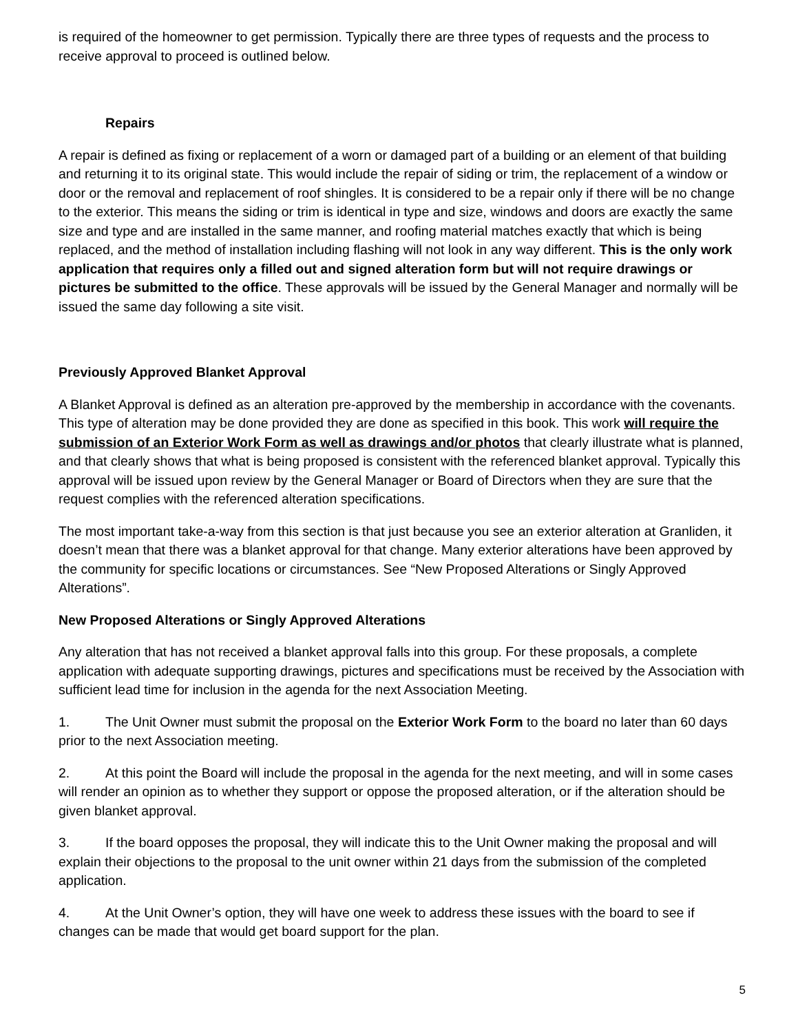is required of the homeowner to get permission. Typically there are three types of requests and the process to receive approval to proceed is outlined below.
Repairs
A repair is defined as fixing or replacement of a worn or damaged part of a building or an element of that building and returning it to its original state. This would include the repair of siding or trim, the replacement of a window or door or the removal and replacement of roof shingles. It is considered to be a repair only if there will be no change to the exterior. This means the siding or trim is identical in type and size, windows and doors are exactly the same size and type and are installed in the same manner, and roofing material matches exactly that which is being replaced, and the method of installation including flashing will not look in any way different. This is the only work application that requires only a filled out and signed alteration form but will not require drawings or pictures be submitted to the office. These approvals will be issued by the General Manager and normally will be issued the same day following a site visit.
Previously Approved Blanket Approval
A Blanket Approval is defined as an alteration pre-approved by the membership in accordance with the covenants. This type of alteration may be done provided they are done as specified in this book. This work will require the submission of an Exterior Work Form as well as drawings and/or photos that clearly illustrate what is planned, and that clearly shows that what is being proposed is consistent with the referenced blanket approval. Typically this approval will be issued upon review by the General Manager or Board of Directors when they are sure that the request complies with the referenced alteration specifications.
The most important take-a-way from this section is that just because you see an exterior alteration at Granliden, it doesn’t mean that there was a blanket approval for that change. Many exterior alterations have been approved by the community for specific locations or circumstances. See “New Proposed Alterations or Singly Approved Alterations”.
New Proposed Alterations or Singly Approved Alterations
Any alteration that has not received a blanket approval falls into this group. For these proposals, a complete application with adequate supporting drawings, pictures and specifications must be received by the Association with sufficient lead time for inclusion in the agenda for the next Association Meeting.
1. The Unit Owner must submit the proposal on the Exterior Work Form to the board no later than 60 days prior to the next Association meeting.
2. At this point the Board will include the proposal in the agenda for the next meeting, and will in some cases will render an opinion as to whether they support or oppose the proposed alteration, or if the alteration should be given blanket approval.
3. If the board opposes the proposal, they will indicate this to the Unit Owner making the proposal and will explain their objections to the proposal to the unit owner within 21 days from the submission of the completed application.
4. At the Unit Owner’s option, they will have one week to address these issues with the board to see if changes can be made that would get board support for the plan.
5